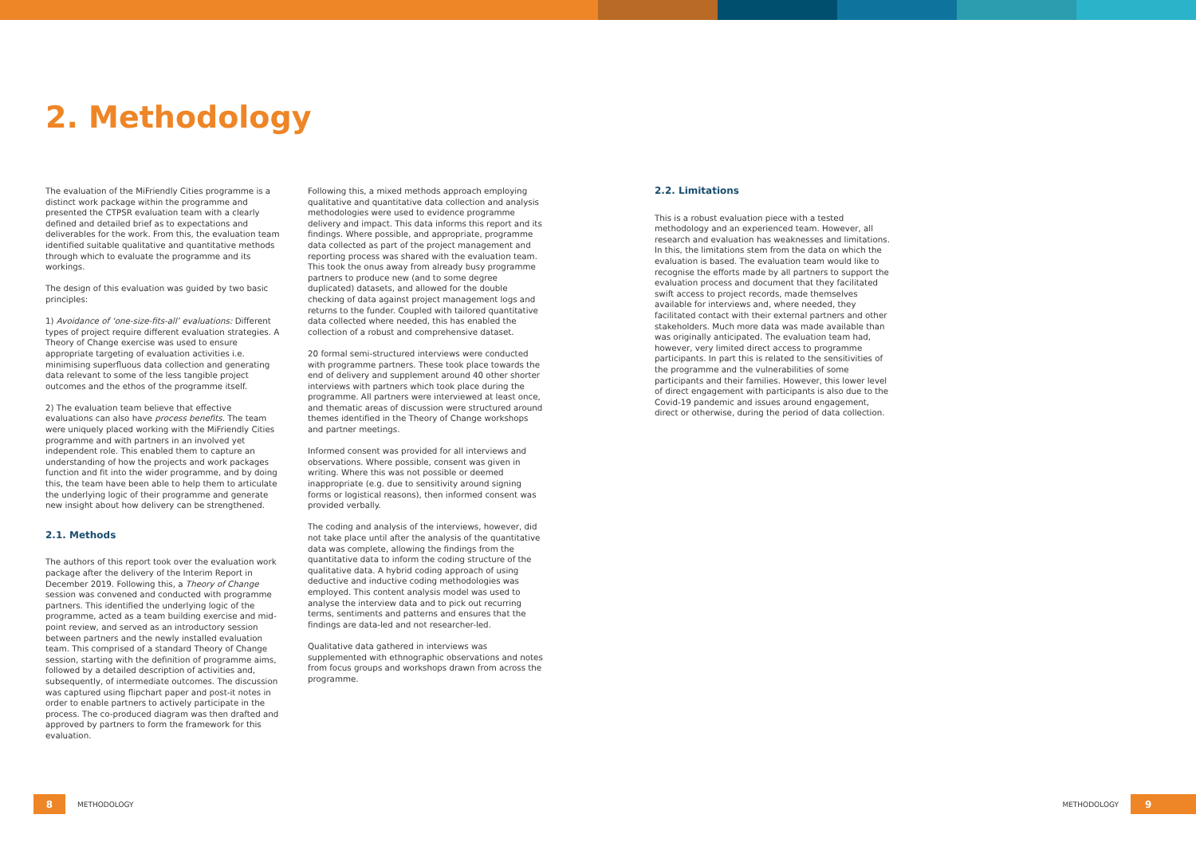2. Methodology
The evaluation of the MiFriendly Cities programme is a distinct work package within the programme and presented the CTPSR evaluation team with a clearly defined and detailed brief as to expectations and deliverables for the work. From this, the evaluation team identified suitable qualitative and quantitative methods through which to evaluate the programme and its workings.
The design of this evaluation was guided by two basic principles:
1) Avoidance of ‘one-size-fits-all’ evaluations: Different types of project require different evaluation strategies. A Theory of Change exercise was used to ensure appropriate targeting of evaluation activities i.e. minimising superfluous data collection and generating data relevant to some of the less tangible project outcomes and the ethos of the programme itself.
2) The evaluation team believe that effective evaluations can also have process benefits. The team were uniquely placed working with the MiFriendly Cities programme and with partners in an involved yet independent role. This enabled them to capture an understanding of how the projects and work packages function and fit into the wider programme, and by doing this, the team have been able to help them to articulate the underlying logic of their programme and generate new insight about how delivery can be strengthened.
2.1. Methods
The authors of this report took over the evaluation work package after the delivery of the Interim Report in December 2019. Following this, a Theory of Change session was convened and conducted with programme partners. This identified the underlying logic of the programme, acted as a team building exercise and mid-point review, and served as an introductory session between partners and the newly installed evaluation team. This comprised of a standard Theory of Change session, starting with the definition of programme aims, followed by a detailed description of activities and, subsequently, of intermediate outcomes. The discussion was captured using flipchart paper and post-it notes in order to enable partners to actively participate in the process. The co-produced diagram was then drafted and approved by partners to form the framework for this evaluation.
Following this, a mixed methods approach employing qualitative and quantitative data collection and analysis methodologies were used to evidence programme delivery and impact. This data informs this report and its findings. Where possible, and appropriate, programme data collected as part of the project management and reporting process was shared with the evaluation team. This took the onus away from already busy programme partners to produce new (and to some degree duplicated) datasets, and allowed for the double checking of data against project management logs and returns to the funder. Coupled with tailored quantitative data collected where needed, this has enabled the collection of a robust and comprehensive dataset.
20 formal semi-structured interviews were conducted with programme partners. These took place towards the end of delivery and supplement around 40 other shorter interviews with partners which took place during the programme. All partners were interviewed at least once, and thematic areas of discussion were structured around themes identified in the Theory of Change workshops and partner meetings.
Informed consent was provided for all interviews and observations. Where possible, consent was given in writing. Where this was not possible or deemed inappropriate (e.g. due to sensitivity around signing forms or logistical reasons), then informed consent was provided verbally.
The coding and analysis of the interviews, however, did not take place until after the analysis of the quantitative data was complete, allowing the findings from the quantitative data to inform the coding structure of the qualitative data. A hybrid coding approach of using deductive and inductive coding methodologies was employed. This content analysis model was used to analyse the interview data and to pick out recurring terms, sentiments and patterns and ensures that the findings are data-led and not researcher-led.
Qualitative data gathered in interviews was supplemented with ethnographic observations and notes from focus groups and workshops drawn from across the programme.
2.2. Limitations
This is a robust evaluation piece with a tested methodology and an experienced team. However, all research and evaluation has weaknesses and limitations. In this, the limitations stem from the data on which the evaluation is based. The evaluation team would like to recognise the efforts made by all partners to support the evaluation process and document that they facilitated swift access to project records, made themselves available for interviews and, where needed, they facilitated contact with their external partners and other stakeholders. Much more data was made available than was originally anticipated. The evaluation team had, however, very limited direct access to programme participants. In part this is related to the sensitivities of the programme and the vulnerabilities of some participants and their families. However, this lower level of direct engagement with participants is also due to the Covid-19 pandemic and issues around engagement, direct or otherwise, during the period of data collection.
8
METHODOLOGY METHODOLOGY
9